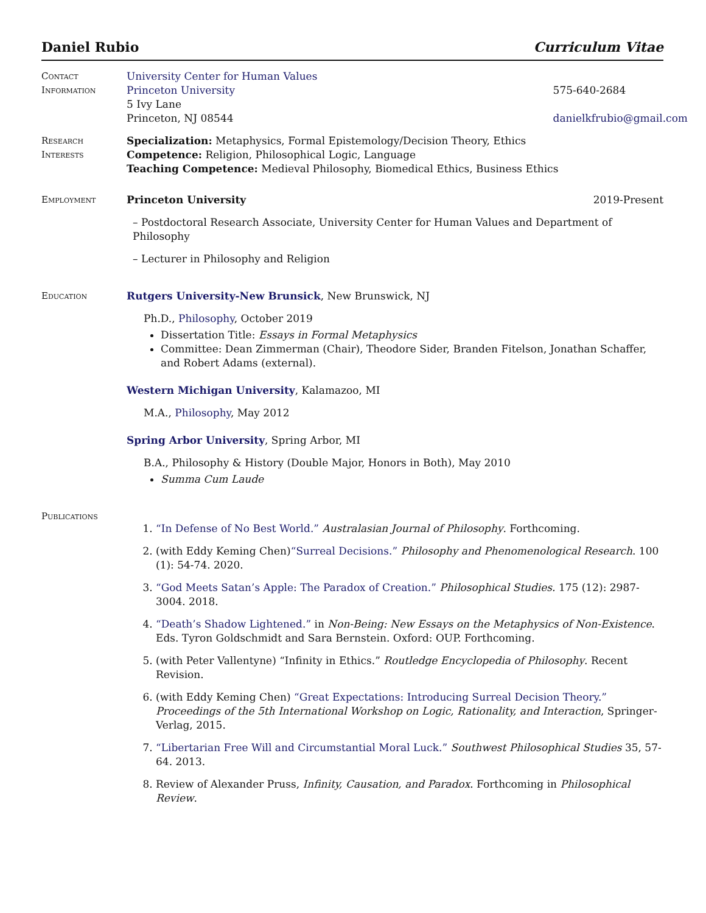Daniel Rubio Curriculum Vitae
Contact
Information
University Center for Human Values
Princeton University
5 Ivy Lane
Princeton, NJ 08544
575-640-2684
danielkfrubio@gmail.com
Research
Interests
Specialization: Metaphysics, Formal Epistemology/Decision Theory, Ethics
Competence: Religion, Philosophical Logic, Language
Teaching Competence: Medieval Philosophy, Biomedical Ethics, Business Ethics
Employment Princeton University 2019-Present
– Postdoctoral Research Associate, University Center for Human Values and Department of Philosophy
– Lecturer in Philosophy and Religion
Education Rutgers University-New Brunsick, New Brunswick, NJ
Ph.D., Philosophy, October 2019
Dissertation Title: Essays in Formal Metaphysics
Committee: Dean Zimmerman (Chair), Theodore Sider, Branden Fitelson, Jonathan Schaffer, and Robert Adams (external).
Western Michigan University, Kalamazoo, MI
M.A., Philosophy, May 2012
Spring Arbor University, Spring Arbor, MI
B.A., Philosophy & History (Double Major, Honors in Both), May 2010
Summa Cum Laude
Publications
1. “In Defense of No Best World.” Australasian Journal of Philosophy. Forthcoming.
2. (with Eddy Keming Chen)“Surreal Decisions.” Philosophy and Phenomenological Research. 100 (1): 54-74. 2020.
3. “God Meets Satan’s Apple: The Paradox of Creation.” Philosophical Studies. 175 (12): 2987-3004. 2018.
4. “Death’s Shadow Lightened.” in Non-Being: New Essays on the Metaphysics of Non-Existence. Eds. Tyron Goldschmidt and Sara Bernstein. Oxford: OUP. Forthcoming.
5. (with Peter Vallentyne) “Infinity in Ethics.” Routledge Encyclopedia of Philosophy. Recent Revision.
6. (with Eddy Keming Chen) “Great Expectations: Introducing Surreal Decision Theory.” Proceedings of the 5th International Workshop on Logic, Rationality, and Interaction, Springer-Verlag, 2015.
7. “Libertarian Free Will and Circumstantial Moral Luck.” Southwest Philosophical Studies 35, 57-64. 2013.
8. Review of Alexander Pruss, Infinity, Causation, and Paradox. Forthcoming in Philosophical Review.